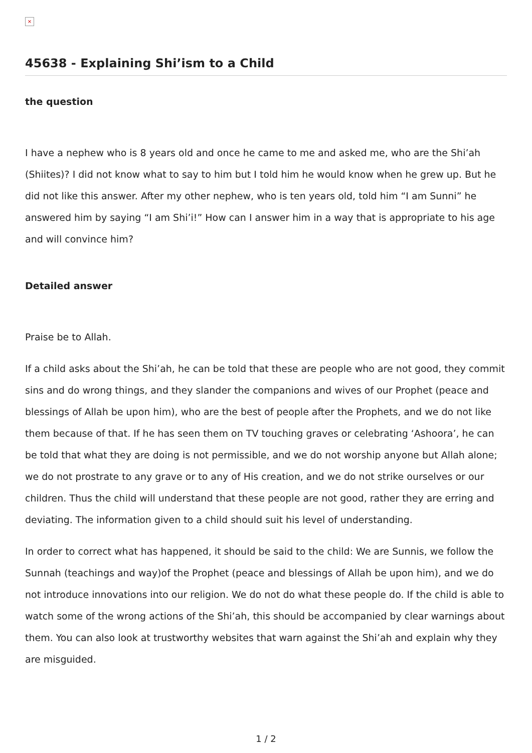×
45638 - Explaining Shi’ism to a Child
the question
I have a nephew who is 8 years old and once he came to me and asked me, who are the Shi’ah (Shiites)? I did not know what to say to him but I told him he would know when he grew up. But he did not like this answer. After my other nephew, who is ten years old, told him “I am Sunni” he answered him by saying “I am Shi’i!” How can I answer him in a way that is appropriate to his age and will convince him?
Detailed answer
Praise be to Allah.
If a child asks about the Shi’ah, he can be told that these are people who are not good, they commit sins and do wrong things, and they slander the companions and wives of our Prophet (peace and blessings of Allah be upon him), who are the best of people after the Prophets, and we do not like them because of that. If he has seen them on TV touching graves or celebrating ‘Ashoora’, he can be told that what they are doing is not permissible, and we do not worship anyone but Allah alone; we do not prostrate to any grave or to any of His creation, and we do not strike ourselves or our children. Thus the child will understand that these people are not good, rather they are erring and deviating. The information given to a child should suit his level of understanding.
In order to correct what has happened, it should be said to the child: We are Sunnis, we follow the Sunnah (teachings and way)of the Prophet (peace and blessings of Allah be upon him), and we do not introduce innovations into our religion. We do not do what these people do. If the child is able to watch some of the wrong actions of the Shi’ah, this should be accompanied by clear warnings about them. You can also look at trustworthy websites that warn against the Shi’ah and explain why they are misguided.
1 / 2